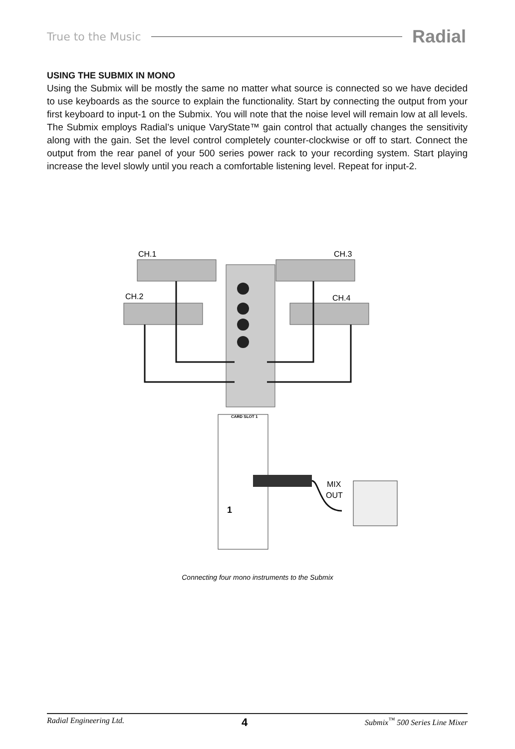True to the Music Radial
USING THE SUBMIX IN MONO
Using the Submix will be mostly the same no matter what source is connected so we have decided to use keyboards as the source to explain the functionality. Start by connecting the output from your first keyboard to input-1 on the Submix. You will note that the noise level will remain low at all levels. The Submix employs Radial’s unique VaryState™ gain control that actually changes the sensitivity along with the gain. Set the level control completely counter-clockwise or off to start. Connect the output from the rear panel of your 500 series power rack to your recording system. Start playing increase the level slowly until you reach a comfortable listening level. Repeat for input-2.
CH.1
CH.3
CH.2
CH.4
CARD SLOT 1
1
MIX
OUT
Connecting four mono instruments to the Submix
Radial Engineering Ltd. 4 Submix<sup>™</sup> 500 Series Line Mixer